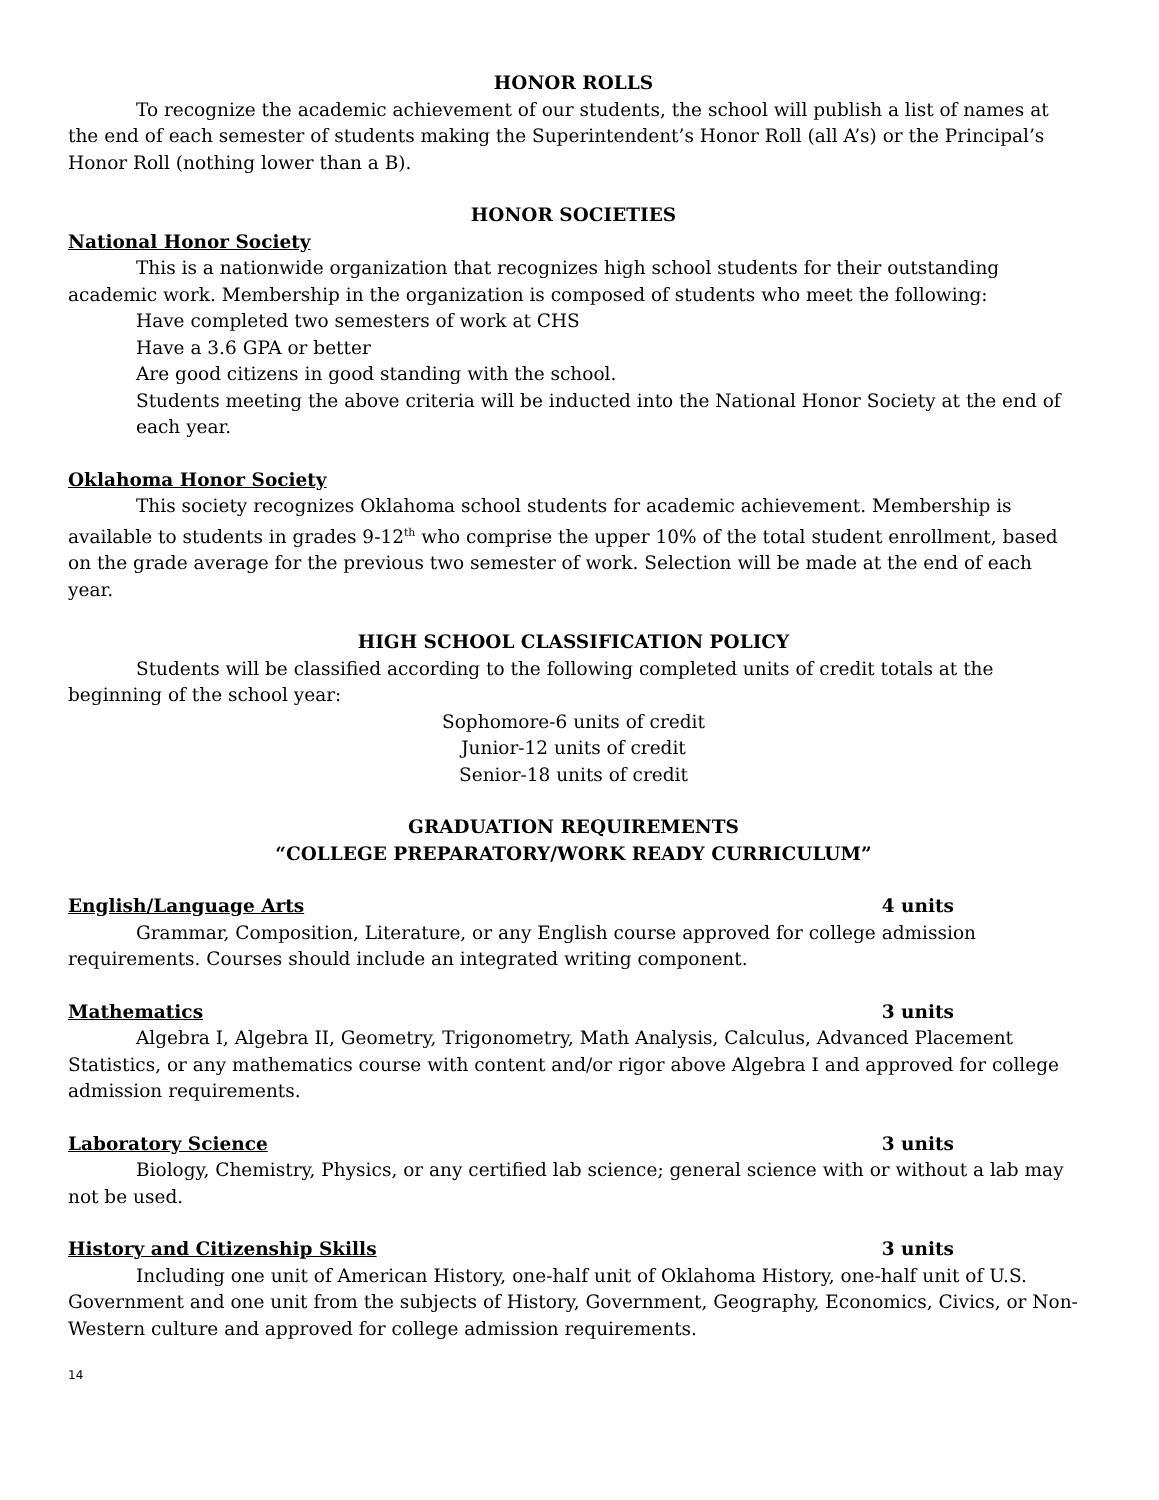HONOR ROLLS
To recognize the academic achievement of our students, the school will publish a list of names at the end of each semester of students making the Superintendent’s Honor Roll (all A’s) or the Principal’s Honor Roll (nothing lower than a B).
HONOR SOCIETIES
National Honor Society
This is a nationwide organization that recognizes high school students for their outstanding academic work. Membership in the organization is composed of students who meet the following:
Have completed two semesters of work at CHS
Have a 3.6 GPA or better
Are good citizens in good standing with the school.
Students meeting the above criteria will be inducted into the National Honor Society at the end of each year.
Oklahoma Honor Society
This society recognizes Oklahoma school students for academic achievement. Membership is available to students in grades 9-12<sup>th</sup> who comprise the upper 10% of the total student enrollment, based on the grade average for the previous two semester of work. Selection will be made at the end of each year.
HIGH SCHOOL CLASSIFICATION POLICY
Students will be classified according to the following completed units of credit totals at the beginning of the school year:
Sophomore-6 units of credit
Junior-12 units of credit
Senior-18 units of credit
GRADUATION REQUIREMENTS
“COLLEGE PREPARATORY/WORK READY CURRICULUM”
English/Language Arts 4 units
Grammar, Composition, Literature, or any English course approved for college admission requirements. Courses should include an integrated writing component.
Mathematics 3 units
Algebra I, Algebra II, Geometry, Trigonometry, Math Analysis, Calculus, Advanced Placement Statistics, or any mathematics course with content and/or rigor above Algebra I and approved for college admission requirements.
Laboratory Science 3 units
Biology, Chemistry, Physics, or any certified lab science; general science with or without a lab may not be used.
History and Citizenship Skills 3 units
Including one unit of American History, one-half unit of Oklahoma History, one-half unit of U.S. Government and one unit from the subjects of History, Government, Geography, Economics, Civics, or Non-Western culture and approved for college admission requirements.
14